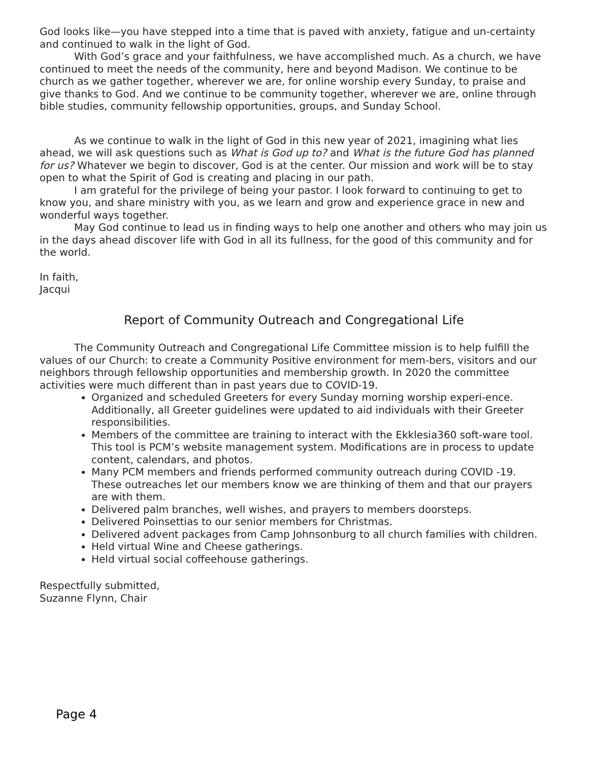God looks like—you have stepped into a time that is paved with anxiety, fatigue and un-certainty and continued to walk in the light of God.
With God’s grace and your faithfulness, we have accomplished much. As a church, we have continued to meet the needs of the community, here and beyond Madison. We continue to be church as we gather together, wherever we are, for online worship every Sunday, to praise and give thanks to God. And we continue to be community together, wherever we are, online through bible studies, community fellowship opportunities, groups, and Sunday School.
As we continue to walk in the light of God in this new year of 2021, imagining what lies ahead, we will ask questions such as What is God up to? and What is the future God has planned for us? Whatever we begin to discover, God is at the center. Our mission and work will be to stay open to what the Spirit of God is creating and placing in our path.
I am grateful for the privilege of being your pastor. I look forward to continuing to get to know you, and share ministry with you, as we learn and grow and experience grace in new and wonderful ways together.
May God continue to lead us in finding ways to help one another and others who may join us in the days ahead discover life with God in all its fullness, for the good of this community and for the world.
In faith,
Jacqui
Report of Community Outreach and Congregational Life
The Community Outreach and Congregational Life Committee mission is to help fulfill the values of our Church: to create a Community Positive environment for mem-bers, visitors and our neighbors through fellowship opportunities and membership growth. In 2020 the committee activities were much different than in past years due to COVID-19.
Organized and scheduled Greeters for every Sunday morning worship experi-ence. Additionally, all Greeter guidelines were updated to aid individuals with their Greeter responsibilities.
Members of the committee are training to interact with the Ekklesia360 soft-ware tool. This tool is PCM’s website management system. Modifications are in process to update content, calendars, and photos.
Many PCM members and friends performed community outreach during COVID -19. These outreaches let our members know we are thinking of them and that our prayers are with them.
Delivered palm branches, well wishes, and prayers to members doorsteps.
Delivered Poinsettias to our senior members for Christmas.
Delivered advent packages from Camp Johnsonburg to all church families with children.
Held virtual Wine and Cheese gatherings.
Held virtual social coffeehouse gatherings.
Respectfully submitted,
Suzanne Flynn, Chair
Page 4